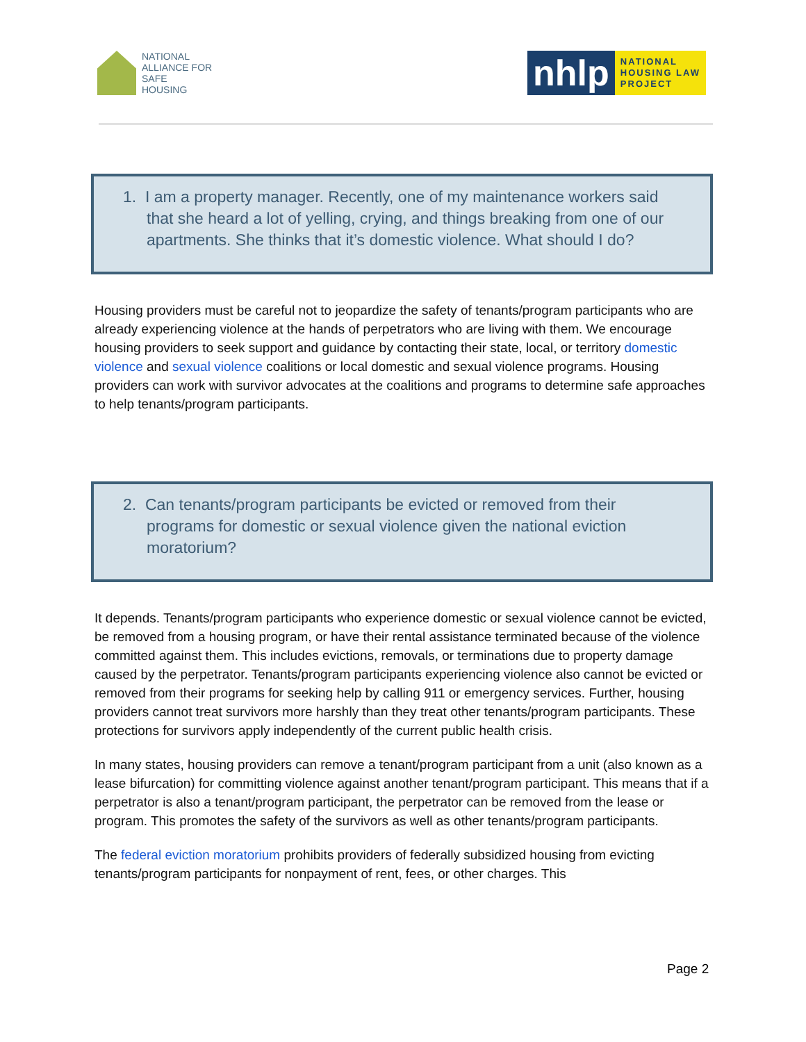NATIONAL
ALLIANCE FOR
SAFE
HOUSING
nhlp
NATIONAL
HOUSING LAW
PROJECT
1. I am a property manager. Recently, one of my maintenance workers said that she heard a lot of yelling, crying, and things breaking from one of our apartments. She thinks that it’s domestic violence. What should I do?
Housing providers must be careful not to jeopardize the safety of tenants/program participants who are already experiencing violence at the hands of perpetrators who are living with them. We encourage housing providers to seek support and guidance by contacting their state, local, or territory domestic violence and sexual violence coalitions or local domestic and sexual violence programs. Housing providers can work with survivor advocates at the coalitions and programs to determine safe approaches to help tenants/program participants.
2. Can tenants/program participants be evicted or removed from their programs for domestic or sexual violence given the national eviction moratorium?
It depends. Tenants/program participants who experience domestic or sexual violence cannot be evicted, be removed from a housing program, or have their rental assistance terminated because of the violence committed against them. This includes evictions, removals, or terminations due to property damage caused by the perpetrator. Tenants/program participants experiencing violence also cannot be evicted or removed from their programs for seeking help by calling 911 or emergency services. Further, housing providers cannot treat survivors more harshly than they treat other tenants/program participants. These protections for survivors apply independently of the current public health crisis.
In many states, housing providers can remove a tenant/program participant from a unit (also known as a lease bifurcation) for committing violence against another tenant/program participant. This means that if a perpetrator is also a tenant/program participant, the perpetrator can be removed from the lease or program. This promotes the safety of the survivors as well as other tenants/program participants.
The federal eviction moratorium prohibits providers of federally subsidized housing from evicting tenants/program participants for nonpayment of rent, fees, or other charges. This
Page 2